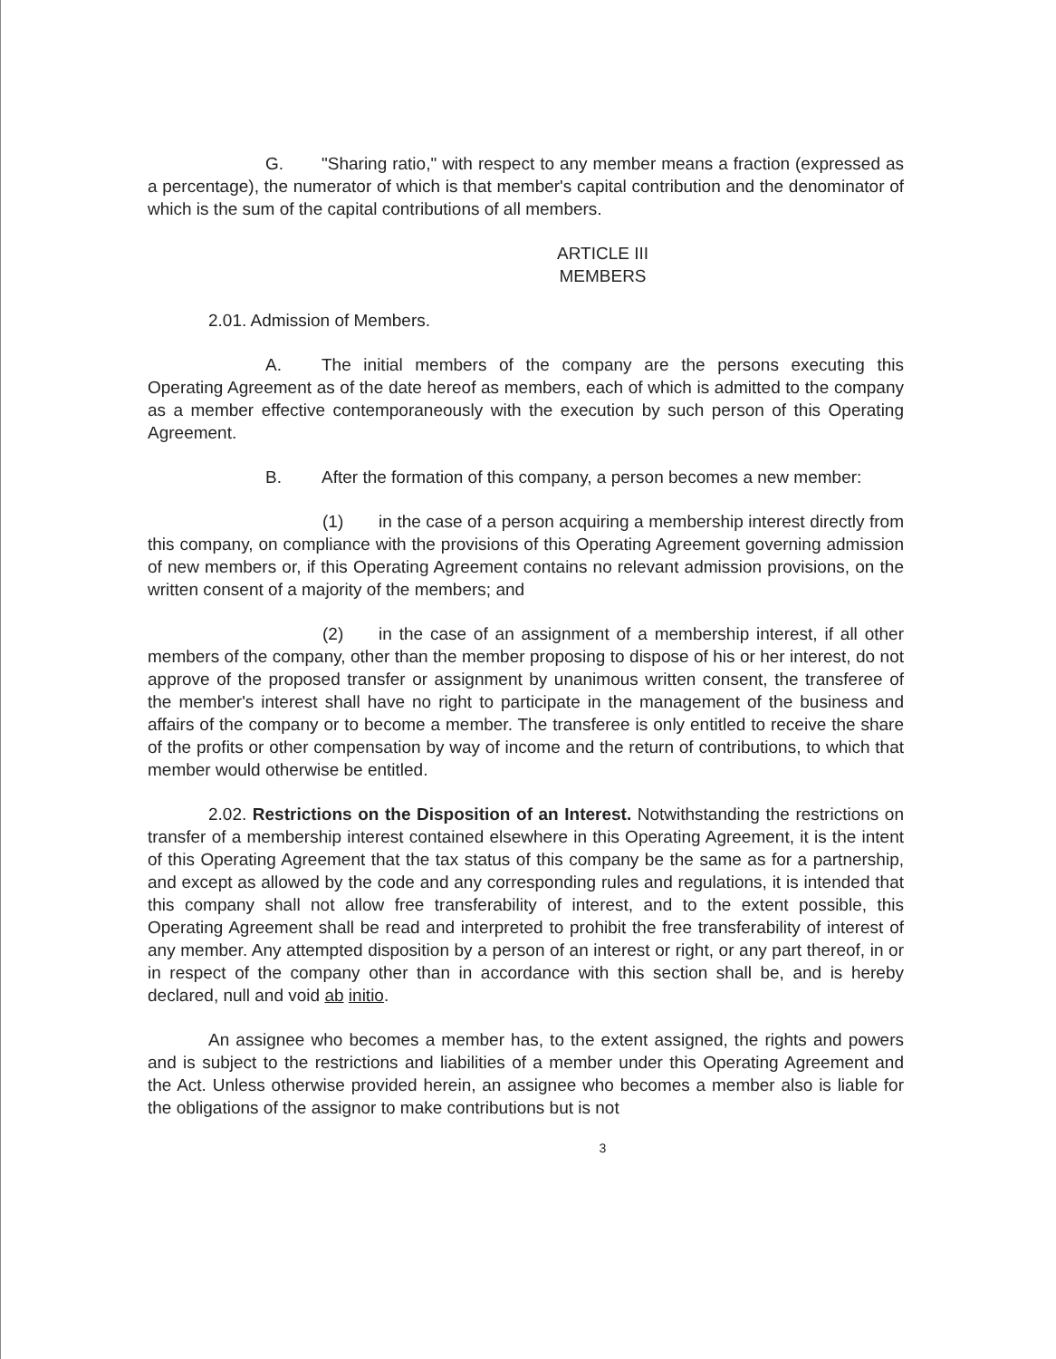G. "Sharing ratio," with respect to any member means a fraction (expressed as a percentage), the numerator of which is that member's capital contribution and the denominator of which is the sum of the capital contributions of all members.
ARTICLE III
MEMBERS
2.01. Admission of Members.
A. The initial members of the company are the persons executing this Operating Agreement as of the date hereof as members, each of which is admitted to the company as a member effective contemporaneously with the execution by such person of this Operating Agreement.
B. After the formation of this company, a person becomes a new member:
(1) in the case of a person acquiring a membership interest directly from this company, on compliance with the provisions of this Operating Agreement governing admission of new members or, if this Operating Agreement contains no relevant admission provisions, on the written consent of a majority of the members; and
(2) in the case of an assignment of a membership interest, if all other members of the company, other than the member proposing to dispose of his or her interest, do not approve of the proposed transfer or assignment by unanimous written consent, the transferee of the member's interest shall have no right to participate in the management of the business and affairs of the company or to become a member. The transferee is only entitled to receive the share of the profits or other compensation by way of income and the return of contributions, to which that member would otherwise be entitled.
2.02. Restrictions on the Disposition of an Interest. Notwithstanding the restrictions on transfer of a membership interest contained elsewhere in this Operating Agreement, it is the intent of this Operating Agreement that the tax status of this company be the same as for a partnership, and except as allowed by the code and any corresponding rules and regulations, it is intended that this company shall not allow free transferability of interest, and to the extent possible, this Operating Agreement shall be read and interpreted to prohibit the free transferability of interest of any member. Any attempted disposition by a person of an interest or right, or any part thereof, in or in respect of the company other than in accordance with this section shall be, and is hereby declared, null and void ab initio.
An assignee who becomes a member has, to the extent assigned, the rights and powers and is subject to the restrictions and liabilities of a member under this Operating Agreement and the Act. Unless otherwise provided herein, an assignee who becomes a member also is liable for the obligations of the assignor to make contributions but is not
3